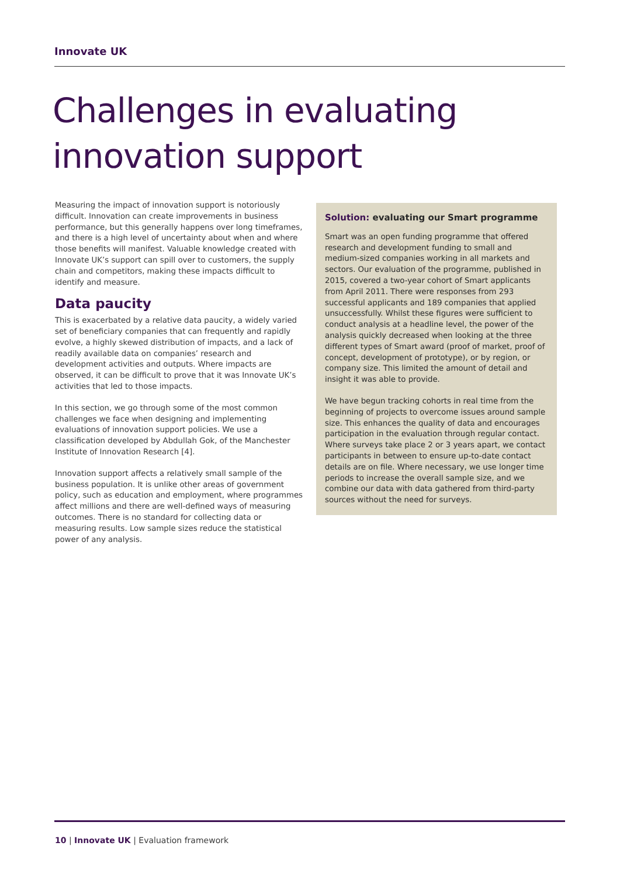Innovate UK
Challenges in evaluating
innovation support
Measuring the impact of innovation support is notoriously difficult. Innovation can create improvements in business performance, but this generally happens over long timeframes, and there is a high level of uncertainty about when and where those benefits will manifest. Valuable knowledge created with Innovate UK’s support can spill over to customers, the supply chain and competitors, making these impacts difficult to identify and measure.
Data paucity
This is exacerbated by a relative data paucity, a widely varied set of beneficiary companies that can frequently and rapidly evolve, a highly skewed distribution of impacts, and a lack of readily available data on companies’ research and development activities and outputs. Where impacts are observed, it can be difficult to prove that it was Innovate UK’s activities that led to those impacts.
In this section, we go through some of the most common challenges we face when designing and implementing evaluations of innovation support policies. We use a classification developed by Abdullah Gok, of the Manchester Institute of Innovation Research [4].
Innovation support affects a relatively small sample of the business population. It is unlike other areas of government policy, such as education and employment, where programmes affect millions and there are well-defined ways of measuring outcomes. There is no standard for collecting data or measuring results. Low sample sizes reduce the statistical power of any analysis.
Solution: evaluating our Smart programme
Smart was an open funding programme that offered research and development funding to small and medium-sized companies working in all markets and sectors. Our evaluation of the programme, published in 2015, covered a two-year cohort of Smart applicants from April 2011. There were responses from 293 successful applicants and 189 companies that applied unsuccessfully. Whilst these figures were sufficient to conduct analysis at a headline level, the power of the analysis quickly decreased when looking at the three different types of Smart award (proof of market, proof of concept, development of prototype), or by region, or company size. This limited the amount of detail and insight it was able to provide.
We have begun tracking cohorts in real time from the beginning of projects to overcome issues around sample size. This enhances the quality of data and encourages participation in the evaluation through regular contact. Where surveys take place 2 or 3 years apart, we contact participants in between to ensure up-to-date contact details are on file. Where necessary, we use longer time periods to increase the overall sample size, and we combine our data with data gathered from third-party sources without the need for surveys.
10 | Innovate UK | Evaluation framework